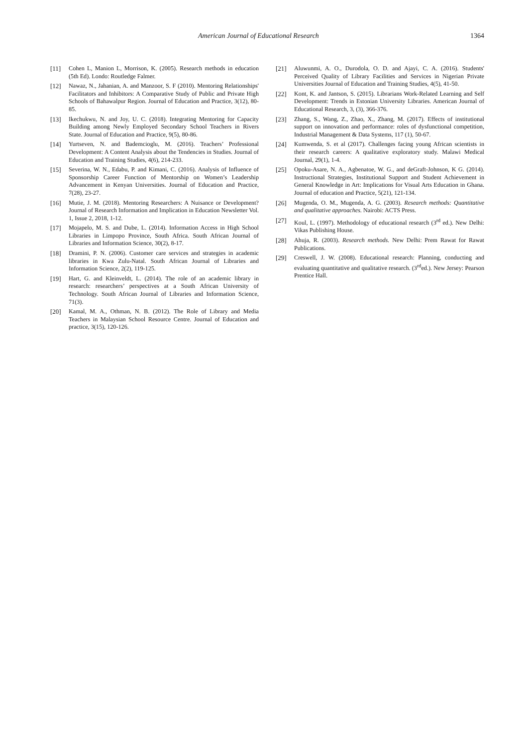American Journal of Educational Research 1364
[11] Cohen L, Manion L, Morrison, K. (2005). Research methods in education (5th Ed). Londo: Routledge Falmer.
[12] Nawaz, N., Jahanian, A. and Manzoor, S. F (2010). Mentoring Relationships' Facilitators and Inhibitors: A Comparative Study of Public and Private High Schools of Bahawalpur Region. Journal of Education and Practice, 3(12), 80-85.
[13] Ikechukwu, N. and Joy, U. C. (2018). Integrating Mentoring for Capacity Building among Newly Employed Secondary School Teachers in Rivers State. Journal of Education and Practice, 9(5), 80-86.
[14] Yurtseven, N. and Bademcioglu, M. (2016). Teachers’ Professional Development: A Content Analysis about the Tendencies in Studies. Journal of Education and Training Studies, 4(6), 214-233.
[15] Severina, W. N., Edabu, P. and Kimani, C. (2016). Analysis of Influence of Sponsorship Career Function of Mentorship on Women’s Leadership Advancement in Kenyan Universities. Journal of Education and Practice, 7(28), 23-27.
[16] Mutie, J. M. (2018). Mentoring Researchers: A Nuisance or Development? Journal of Research Information and Implication in Education Newsletter Vol. 1, Issue 2, 2018, 1-12.
[17] Mojapelo, M. S. and Dube, L. (2014). Information Access in High School Libraries in Limpopo Province, South Africa. South African Journal of Libraries and Information Science, 30(2), 8-17.
[18] Dramini, P. N. (2006). Customer care services and strategies in academic libraries in Kwa Zulu-Natal. South African Journal of Libraries and Information Science, 2(2), 119-125.
[19] Hart, G. and Kleinveldt, L. (2014). The role of an academic library in research: researchers’ perspectives at a South African University of Technology. South African Journal of Libraries and Information Science, 71(3).
[20] Kamal, M. A., Othman, N. B. (2012). The Role of Library and Media Teachers in Malaysian School Resource Centre. Journal of Education and practice, 3(15), 120-126.
[21] Aluwunmi, A. O., Durodola, O. D. and Ajayi, C. A. (2016). Students' Perceived Quality of Library Facilities and Services in Nigerian Private Universities Journal of Education and Training Studies, 4(5), 41-50.
[22] Kont, K. and Jantson, S. (2015). Librarians Work-Related Learning and Self Development: Trends in Estonian University Libraries. American Journal of Educational Research, 3, (3), 366-376.
[23] Zhang, S., Wang, Z., Zhao, X., Zhang, M. (2017). Effects of institutional support on innovation and performance: roles of dysfunctional competition, Industrial Management & Data Systems, 117 (1), 50-67.
[24] Kumwenda, S. et al (2017). Challenges facing young African scientists in their research careers: A qualitative exploratory study. Malawi Medical Journal, 29(1), 1-4.
[25] Opoku-Asare, N. A., Agbenatoe, W. G., and deGraft-Johnson, K G. (2014). Instructional Strategies, Institutional Support and Student Achievement in General Knowledge in Art: Implications for Visual Arts Education in Ghana. Journal of education and Practice, 5(21), 121-134.
[26] Mugenda, O. M., Mugenda, A. G. (2003). Research methods: Quantitative and qualitative approaches. Nairobi: ACTS Press.
[27] Koul, L. (1997). Methodology of educational research (3<sup>rd</sup> ed.). New Delhi: Vikas Publishing House.
[28] Ahuja, R. (2003). Research methods. New Delhi: Prem Rawat for Rawat Publications.
[29] Creswell, J. W. (2008). Educational research: Planning, conducting and evaluating quantitative and qualitative research. (3<sup>rd</sup>ed.). New Jersey: Pearson Prentice Hall.